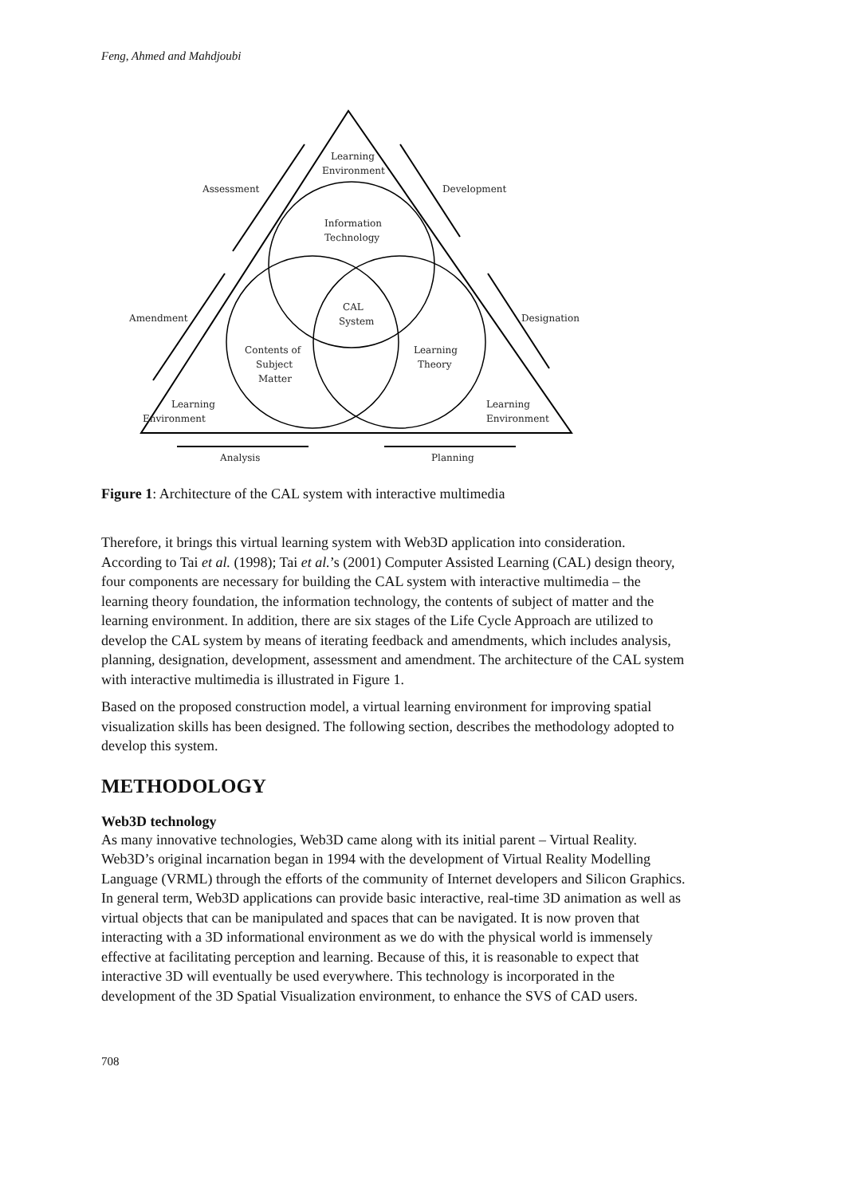Feng, Ahmed and Mahdjoubi
Learning
Environment
Assessment
Development
Information
Technology
CAL
System
Amendment
Designation
Contents of
Subject
Matter
Learning
Theory
Learning
Environment
Learning
Environment
Analysis
Planning
Figure 1: Architecture of the CAL system with interactive multimedia
Therefore, it brings this virtual learning system with Web3D application into consideration. According to Tai et al. (1998); Tai et al.’s (2001) Computer Assisted Learning (CAL) design theory, four components are necessary for building the CAL system with interactive multimedia – the learning theory foundation, the information technology, the contents of subject of matter and the learning environment. In addition, there are six stages of the Life Cycle Approach are utilized to develop the CAL system by means of iterating feedback and amendments, which includes analysis, planning, designation, development, assessment and amendment. The architecture of the CAL system with interactive multimedia is illustrated in Figure 1.
Based on the proposed construction model, a virtual learning environment for improving spatial visualization skills has been designed. The following section, describes the methodology adopted to develop this system.
METHODOLOGY
Web3D technology
As many innovative technologies, Web3D came along with its initial parent – Virtual Reality. Web3D’s original incarnation began in 1994 with the development of Virtual Reality Modelling Language (VRML) through the efforts of the community of Internet developers and Silicon Graphics. In general term, Web3D applications can provide basic interactive, real-time 3D animation as well as virtual objects that can be manipulated and spaces that can be navigated. It is now proven that interacting with a 3D informational environment as we do with the physical world is immensely effective at facilitating perception and learning. Because of this, it is reasonable to expect that interactive 3D will eventually be used everywhere. This technology is incorporated in the development of the 3D Spatial Visualization environment, to enhance the SVS of CAD users.
708